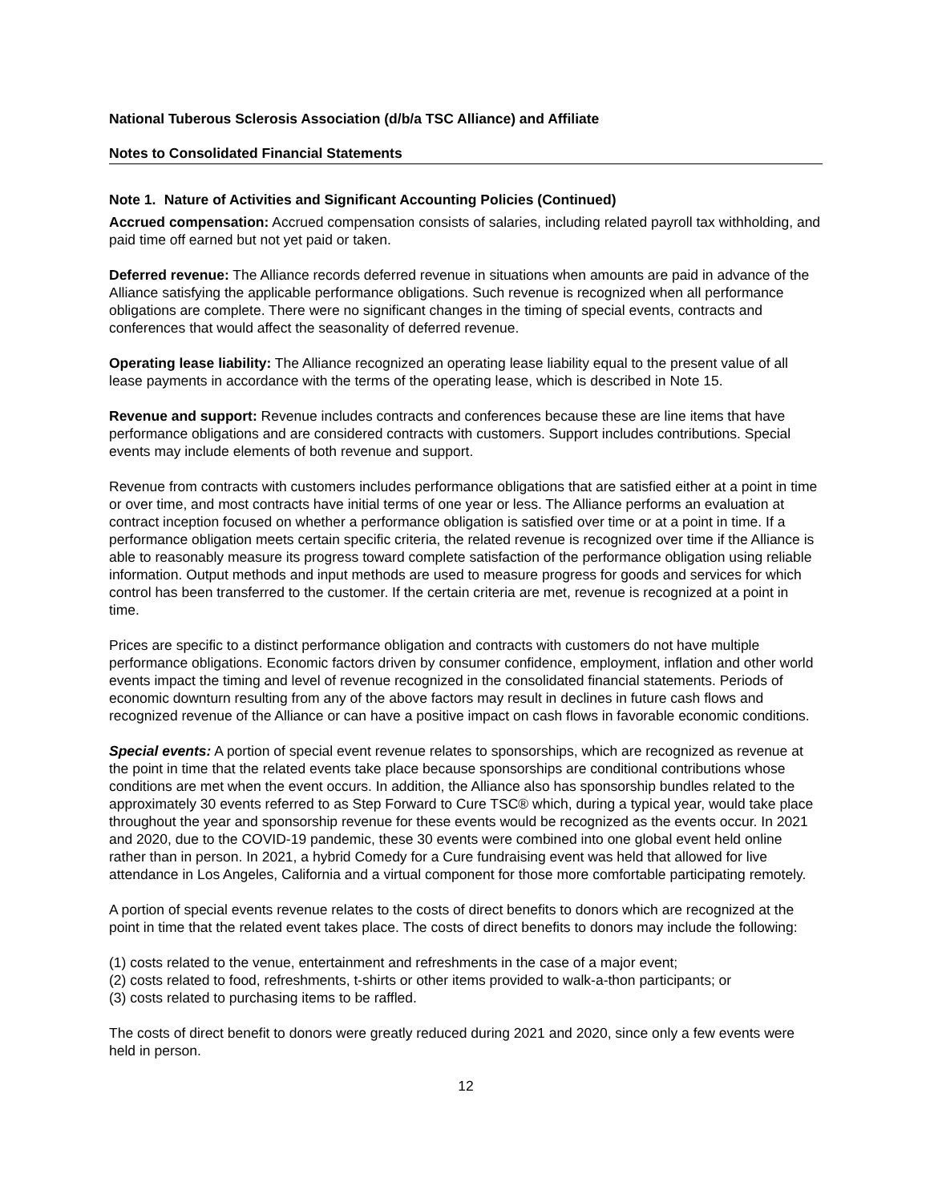National Tuberous Sclerosis Association (d/b/a TSC Alliance) and Affiliate
Notes to Consolidated Financial Statements
Note 1. Nature of Activities and Significant Accounting Policies (Continued)
Accrued compensation: Accrued compensation consists of salaries, including related payroll tax withholding, and paid time off earned but not yet paid or taken.
Deferred revenue: The Alliance records deferred revenue in situations when amounts are paid in advance of the Alliance satisfying the applicable performance obligations. Such revenue is recognized when all performance obligations are complete. There were no significant changes in the timing of special events, contracts and conferences that would affect the seasonality of deferred revenue.
Operating lease liability: The Alliance recognized an operating lease liability equal to the present value of all lease payments in accordance with the terms of the operating lease, which is described in Note 15.
Revenue and support: Revenue includes contracts and conferences because these are line items that have performance obligations and are considered contracts with customers. Support includes contributions. Special events may include elements of both revenue and support.
Revenue from contracts with customers includes performance obligations that are satisfied either at a point in time or over time, and most contracts have initial terms of one year or less. The Alliance performs an evaluation at contract inception focused on whether a performance obligation is satisfied over time or at a point in time. If a performance obligation meets certain specific criteria, the related revenue is recognized over time if the Alliance is able to reasonably measure its progress toward complete satisfaction of the performance obligation using reliable information. Output methods and input methods are used to measure progress for goods and services for which control has been transferred to the customer. If the certain criteria are met, revenue is recognized at a point in time.
Prices are specific to a distinct performance obligation and contracts with customers do not have multiple performance obligations. Economic factors driven by consumer confidence, employment, inflation and other world events impact the timing and level of revenue recognized in the consolidated financial statements. Periods of economic downturn resulting from any of the above factors may result in declines in future cash flows and recognized revenue of the Alliance or can have a positive impact on cash flows in favorable economic conditions.
Special events: A portion of special event revenue relates to sponsorships, which are recognized as revenue at the point in time that the related events take place because sponsorships are conditional contributions whose conditions are met when the event occurs. In addition, the Alliance also has sponsorship bundles related to the approximately 30 events referred to as Step Forward to Cure TSC® which, during a typical year, would take place throughout the year and sponsorship revenue for these events would be recognized as the events occur. In 2021 and 2020, due to the COVID-19 pandemic, these 30 events were combined into one global event held online rather than in person. In 2021, a hybrid Comedy for a Cure fundraising event was held that allowed for live attendance in Los Angeles, California and a virtual component for those more comfortable participating remotely.
A portion of special events revenue relates to the costs of direct benefits to donors which are recognized at the point in time that the related event takes place. The costs of direct benefits to donors may include the following:
(1) costs related to the venue, entertainment and refreshments in the case of a major event;
(2) costs related to food, refreshments, t-shirts or other items provided to walk-a-thon participants; or
(3) costs related to purchasing items to be raffled.
The costs of direct benefit to donors were greatly reduced during 2021 and 2020, since only a few events were held in person.
12